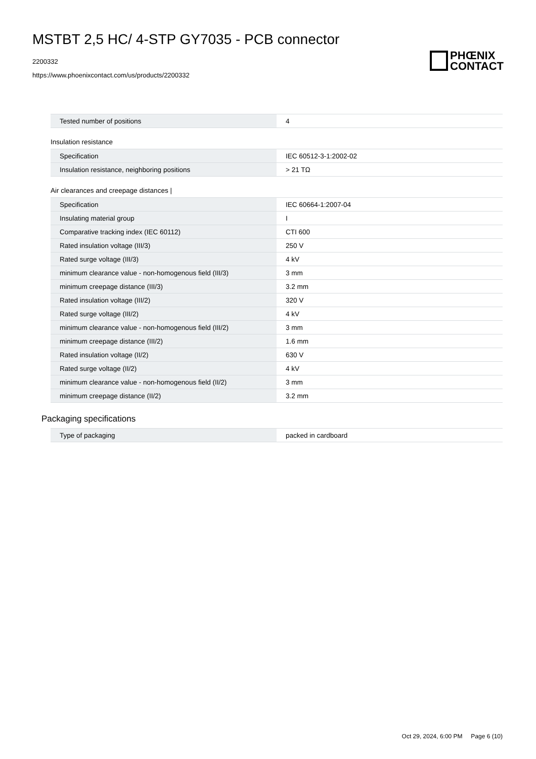MSTBT 2,5 HC/ 4-STP GY7035 - PCB connector
2200332
https://www.phoenixcontact.com/us/products/2200332
PHŒNIX
CONTACT
| Tested number of positions | 4 |
Insulation resistance
| Specification | IEC 60512-3-1:2002-02 |
| Insulation resistance, neighboring positions | > 21 TΩ |
Air clearances and creepage distances |
| Specification | IEC 60664-1:2007-04 |
| Insulating material group | I |
| Comparative tracking index (IEC 60112) | CTI 600 |
| Rated insulation voltage (III/3) | 250 V |
| Rated surge voltage (III/3) | 4 kV |
| minimum clearance value - non-homogenous field (III/3) | 3 mm |
| minimum creepage distance (III/3) | 3.2 mm |
| Rated insulation voltage (III/2) | 320 V |
| Rated surge voltage (III/2) | 4 kV |
| minimum clearance value - non-homogenous field (III/2) | 3 mm |
| minimum creepage distance (III/2) | 1.6 mm |
| Rated insulation voltage (II/2) | 630 V |
| Rated surge voltage (II/2) | 4 kV |
| minimum clearance value - non-homogenous field (II/2) | 3 mm |
| minimum creepage distance (II/2) | 3.2 mm |
Packaging specifications
| Type of packaging | packed in cardboard |
Oct 29, 2024, 6:00 PM Page 6 (10)